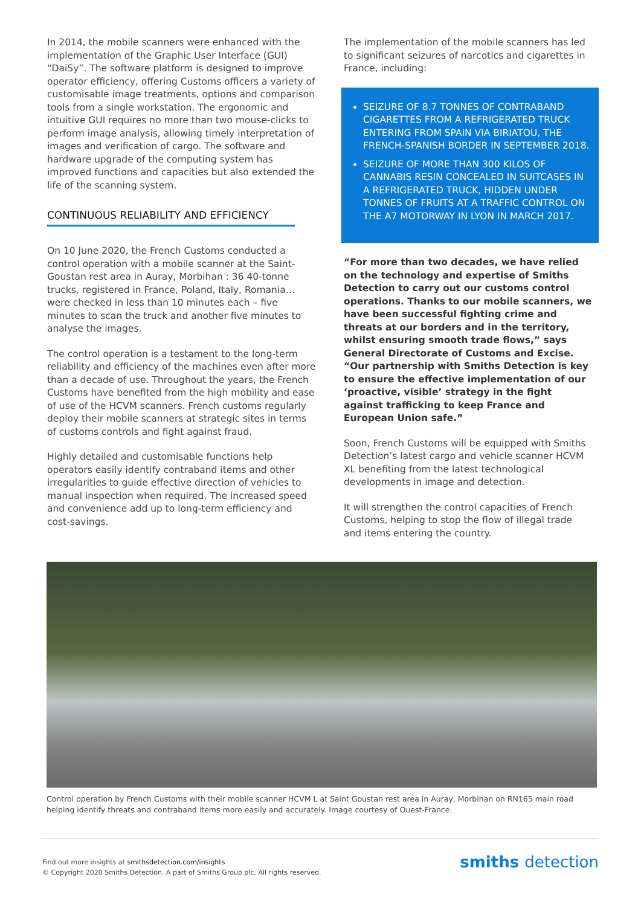In 2014, the mobile scanners were enhanced with the implementation of the Graphic User Interface (GUI) “DaiSy”. The software platform is designed to improve operator efficiency, offering Customs officers a variety of customisable image treatments, options and comparison tools from a single workstation. The ergonomic and intuitive GUI requires no more than two mouse-clicks to perform image analysis, allowing timely interpretation of images and verification of cargo. The software and hardware upgrade of the computing system has improved functions and capacities but also extended the life of the scanning system.
CONTINUOUS RELIABILITY AND EFFICIENCY
On 10 June 2020, the French Customs conducted a control operation with a mobile scanner at the Saint-Goustan rest area in Auray, Morbihan : 36 40-tonne trucks, registered in France, Poland, Italy, Romania… were checked in less than 10 minutes each – five minutes to scan the truck and another five minutes to analyse the images.
The control operation is a testament to the long-term reliability and efficiency of the machines even after more than a decade of use. Throughout the years, the French Customs have benefited from the high mobility and ease of use of the HCVM scanners. French customs regularly deploy their mobile scanners at strategic sites in terms of customs controls and fight against fraud.
Highly detailed and customisable functions help operators easily identify contraband items and other irregularities to guide effective direction of vehicles to manual inspection when required. The increased speed and convenience add up to long-term efficiency and cost-savings.
The implementation of the mobile scanners has led to significant seizures of narcotics and cigarettes in France, including:
SEIZURE OF 8.7 TONNES OF CONTRABAND CIGARETTES FROM A REFRIGERATED TRUCK ENTERING FROM SPAIN VIA BIRIATOU, THE FRENCH-SPANISH BORDER IN SEPTEMBER 2018.
SEIZURE OF MORE THAN 300 KILOS OF CANNABIS RESIN CONCEALED IN SUITCASES IN A REFRIGERATED TRUCK, HIDDEN UNDER TONNES OF FRUITS AT A TRAFFIC CONTROL ON THE A7 MOTORWAY IN LYON IN MARCH 2017.
“For more than two decades, we have relied on the technology and expertise of Smiths Detection to carry out our customs control operations. Thanks to our mobile scanners, we have been successful fighting crime and threats at our borders and in the territory, whilst ensuring smooth trade flows,” says General Directorate of Customs and Excise. “Our partnership with Smiths Detection is key to ensure the effective implementation of our ‘proactive, visible’ strategy in the fight against trafficking to keep France and European Union safe.”
Soon, French Customs will be equipped with Smiths Detection’s latest cargo and vehicle scanner HCVM XL benefiting from the latest technological developments in image and detection.
It will strengthen the control capacities of French Customs, helping to stop the flow of illegal trade and items entering the country.
Control operation by French Customs with their mobile scanner HCVM L at Saint Goustan rest area in Auray, Morbihan on RN165 main road helping identify threats and contraband items more easily and accurately. Image courtesy of Ouest-France.
Find out more insights at smithsdetection.com/insights
© Copyright 2020 Smiths Detection. A part of Smiths Group plc. All rights reserved.
smiths detection